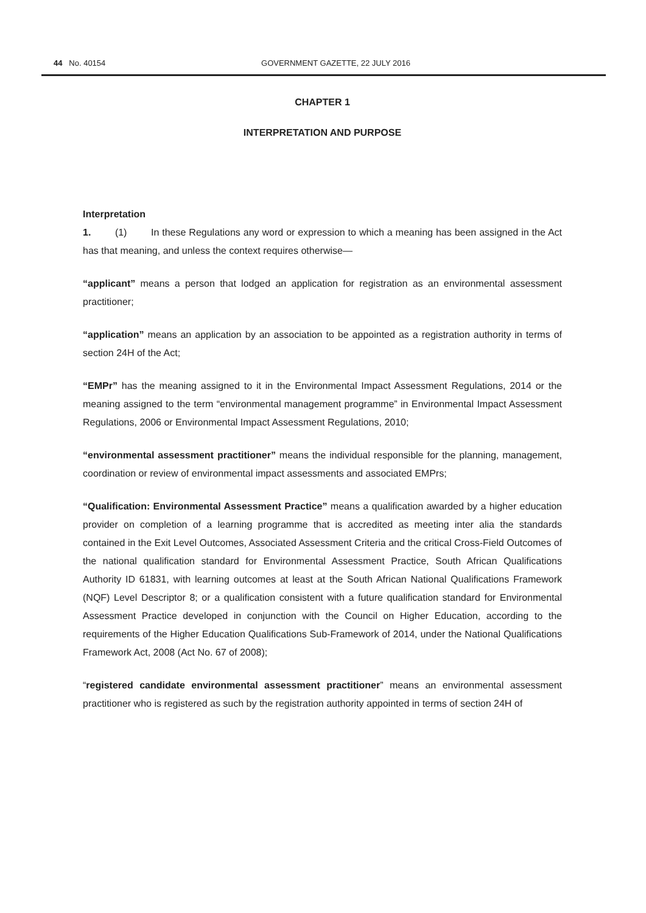44 No. 40154
GOVERNMENT GAZETTE, 22 JULY 2016
CHAPTER 1
INTERPRETATION AND PURPOSE
Interpretation
1. (1) In these Regulations any word or expression to which a meaning has been assigned in the Act has that meaning, and unless the context requires otherwise—
“applicant” means a person that lodged an application for registration as an environmental assessment practitioner;
“application” means an application by an association to be appointed as a registration authority in terms of section 24H of the Act;
“EMPr” has the meaning assigned to it in the Environmental Impact Assessment Regulations, 2014 or the meaning assigned to the term “environmental management programme” in Environmental Impact Assessment Regulations, 2006 or Environmental Impact Assessment Regulations, 2010;
“environmental assessment practitioner” means the individual responsible for the planning, management, coordination or review of environmental impact assessments and associated EMPrs;
“Qualification: Environmental Assessment Practice” means a qualification awarded by a higher education provider on completion of a learning programme that is accredited as meeting inter alia the standards contained in the Exit Level Outcomes, Associated Assessment Criteria and the critical Cross-Field Outcomes of the national qualification standard for Environmental Assessment Practice, South African Qualifications Authority ID 61831, with learning outcomes at least at the South African National Qualifications Framework (NQF) Level Descriptor 8; or a qualification consistent with a future qualification standard for Environmental Assessment Practice developed in conjunction with the Council on Higher Education, according to the requirements of the Higher Education Qualifications Sub-Framework of 2014, under the National Qualifications Framework Act, 2008 (Act No. 67 of 2008);
“registered candidate environmental assessment practitioner” means an environmental assessment practitioner who is registered as such by the registration authority appointed in terms of section 24H of